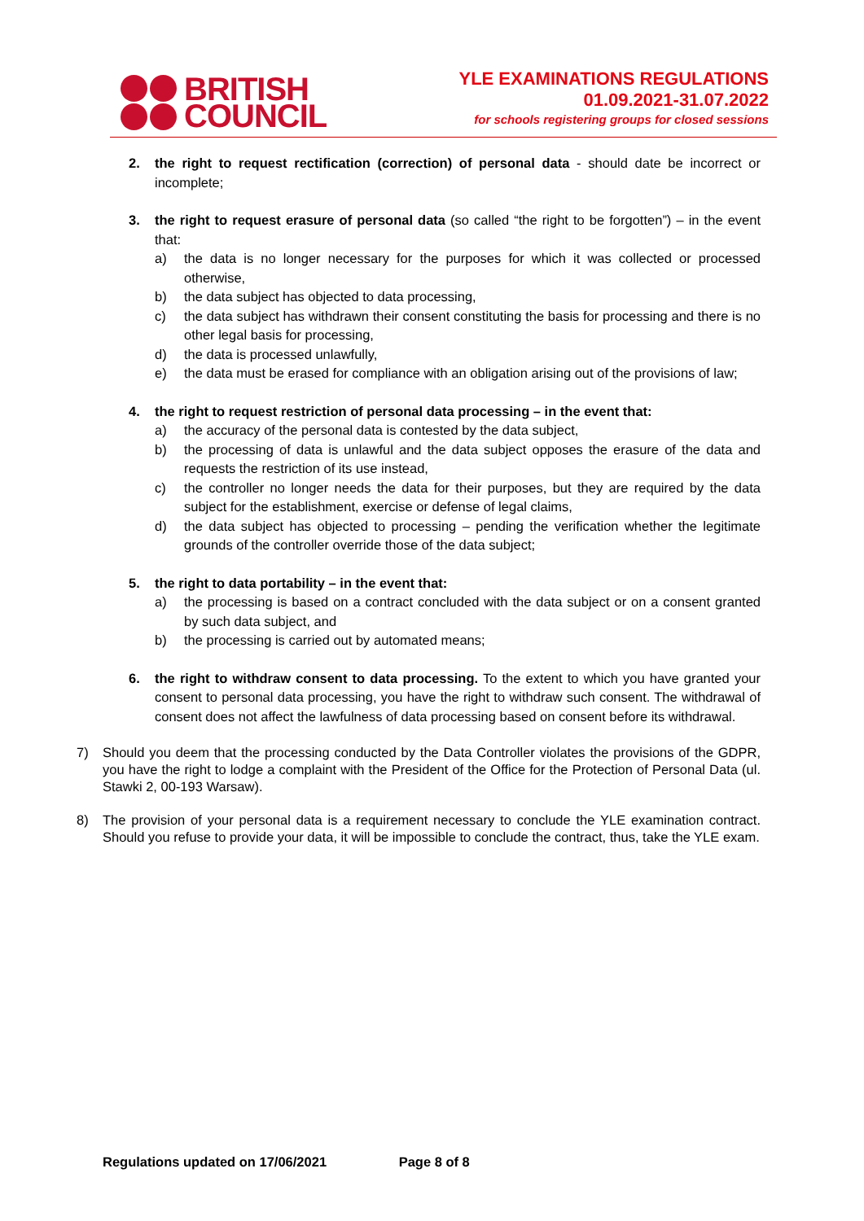BRITISH
COUNCIL
YLE EXAMINATIONS REGULATIONS
01.09.2021-31.07.2022
for schools registering groups for closed sessions
2. the right to request rectification (correction) of personal data - should date be incorrect or incomplete;
3. the right to request erasure of personal data (so called “the right to be forgotten”) – in the event that:
a) the data is no longer necessary for the purposes for which it was collected or processed otherwise,
b) the data subject has objected to data processing,
c) the data subject has withdrawn their consent constituting the basis for processing and there is no other legal basis for processing,
d) the data is processed unlawfully,
e) the data must be erased for compliance with an obligation arising out of the provisions of law;
4. the right to request restriction of personal data processing – in the event that:
a) the accuracy of the personal data is contested by the data subject,
b) the processing of data is unlawful and the data subject opposes the erasure of the data and requests the restriction of its use instead,
c) the controller no longer needs the data for their purposes, but they are required by the data subject for the establishment, exercise or defense of legal claims,
d) the data subject has objected to processing – pending the verification whether the legitimate grounds of the controller override those of the data subject;
5. the right to data portability – in the event that:
a) the processing is based on a contract concluded with the data subject or on a consent granted by such data subject, and
b) the processing is carried out by automated means;
6. the right to withdraw consent to data processing. To the extent to which you have granted your consent to personal data processing, you have the right to withdraw such consent. The withdrawal of consent does not affect the lawfulness of data processing based on consent before its withdrawal.
7) Should you deem that the processing conducted by the Data Controller violates the provisions of the GDPR, you have the right to lodge a complaint with the President of the Office for the Protection of Personal Data (ul. Stawki 2, 00-193 Warsaw).
8) The provision of your personal data is a requirement necessary to conclude the YLE examination contract. Should you refuse to provide your data, it will be impossible to conclude the contract, thus, take the YLE exam.
Regulations updated on 17/06/2021 Page 8 of 8